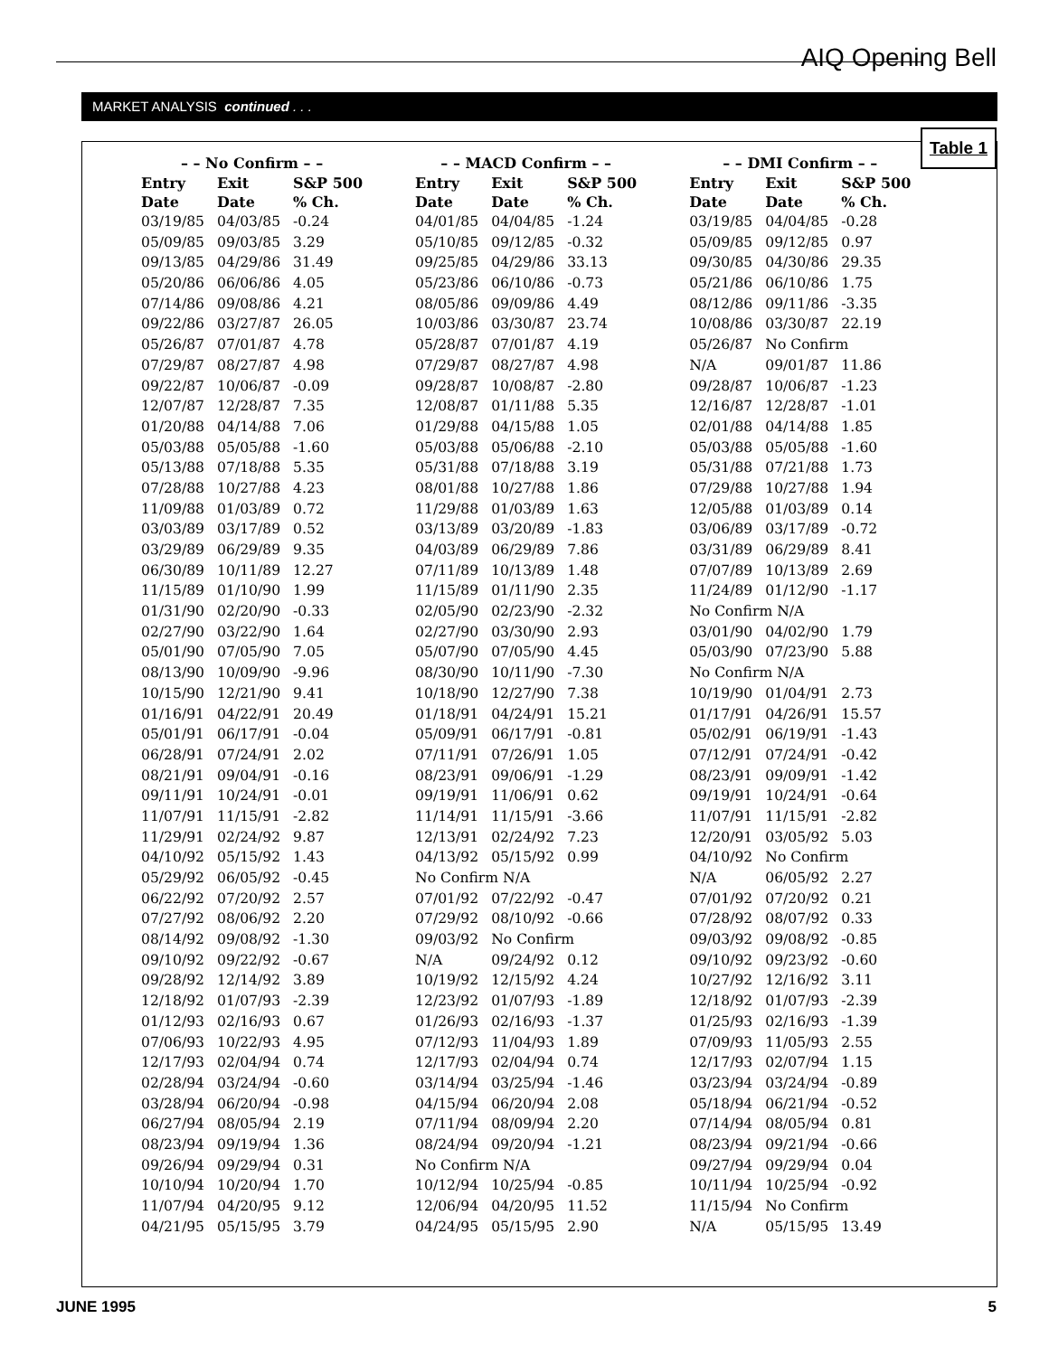AIQ Opening Bell
MARKET ANALYSIS continued . . .
Table 1
| – – No Confirm – – | | | | – – MACD Confirm – – | | | | – – DMI Confirm – – | | |
| --- | --- | --- | --- | --- | --- | --- | --- | --- | --- | --- |
| Entry Date | Exit Date | S&P 500 % Ch. | | Entry Date | Exit Date | S&P 500 % Ch. | | Entry Date | Exit Date | S&P 500 % Ch. |
| 03/19/85 | 04/03/85 | -0.24 | | 04/01/85 | 04/04/85 | -1.24 | | 03/19/85 | 04/04/85 | -0.28 |
| 05/09/85 | 09/03/85 | 3.29 | | 05/10/85 | 09/12/85 | -0.32 | | 05/09/85 | 09/12/85 | 0.97 |
| 09/13/85 | 04/29/86 | 31.49 | | 09/25/85 | 04/29/86 | 33.13 | | 09/30/85 | 04/30/86 | 29.35 |
| 05/20/86 | 06/06/86 | 4.05 | | 05/23/86 | 06/10/86 | -0.73 | | 05/21/86 | 06/10/86 | 1.75 |
| 07/14/86 | 09/08/86 | 4.21 | | 08/05/86 | 09/09/86 | 4.49 | | 08/12/86 | 09/11/86 | -3.35 |
| 09/22/86 | 03/27/87 | 26.05 | | 10/03/86 | 03/30/87 | 23.74 | | 10/08/86 | 03/30/87 | 22.19 |
| 05/26/87 | 07/01/87 | 4.78 | | 05/28/87 | 07/01/87 | 4.19 | | 05/26/87 | No Confirm | |
| 07/29/87 | 08/27/87 | 4.98 | | 07/29/87 | 08/27/87 | 4.98 | | N/A | 09/01/87 | 11.86 |
| 09/22/87 | 10/06/87 | -0.09 | | 09/28/87 | 10/08/87 | -2.80 | | 09/28/87 | 10/06/87 | -1.23 |
| 12/07/87 | 12/28/87 | 7.35 | | 12/08/87 | 01/11/88 | 5.35 | | 12/16/87 | 12/28/87 | -1.01 |
| 01/20/88 | 04/14/88 | 7.06 | | 01/29/88 | 04/15/88 | 1.05 | | 02/01/88 | 04/14/88 | 1.85 |
| 05/03/88 | 05/05/88 | -1.60 | | 05/03/88 | 05/06/88 | -2.10 | | 05/03/88 | 05/05/88 | -1.60 |
| 05/13/88 | 07/18/88 | 5.35 | | 05/31/88 | 07/18/88 | 3.19 | | 05/31/88 | 07/21/88 | 1.73 |
| 07/28/88 | 10/27/88 | 4.23 | | 08/01/88 | 10/27/88 | 1.86 | | 07/29/88 | 10/27/88 | 1.94 |
| 11/09/88 | 01/03/89 | 0.72 | | 11/29/88 | 01/03/89 | 1.63 | | 12/05/88 | 01/03/89 | 0.14 |
| 03/03/89 | 03/17/89 | 0.52 | | 03/13/89 | 03/20/89 | -1.83 | | 03/06/89 | 03/17/89 | -0.72 |
| 03/29/89 | 06/29/89 | 9.35 | | 04/03/89 | 06/29/89 | 7.86 | | 03/31/89 | 06/29/89 | 8.41 |
| 06/30/89 | 10/11/89 | 12.27 | | 07/11/89 | 10/13/89 | 1.48 | | 07/07/89 | 10/13/89 | 2.69 |
| 11/15/89 | 01/10/90 | 1.99 | | 11/15/89 | 01/11/90 | 2.35 | | 11/24/89 | 01/12/90 | -1.17 |
| 01/31/90 | 02/20/90 | -0.33 | | 02/05/90 | 02/23/90 | -2.32 | | No Confirm N/A | | |
| 02/27/90 | 03/22/90 | 1.64 | | 02/27/90 | 03/30/90 | 2.93 | | 03/01/90 | 04/02/90 | 1.79 |
| 05/01/90 | 07/05/90 | 7.05 | | 05/07/90 | 07/05/90 | 4.45 | | 05/03/90 | 07/23/90 | 5.88 |
| 08/13/90 | 10/09/90 | -9.96 | | 08/30/90 | 10/11/90 | -7.30 | | No Confirm N/A | | |
| 10/15/90 | 12/21/90 | 9.41 | | 10/18/90 | 12/27/90 | 7.38 | | 10/19/90 | 01/04/91 | 2.73 |
| 01/16/91 | 04/22/91 | 20.49 | | 01/18/91 | 04/24/91 | 15.21 | | 01/17/91 | 04/26/91 | 15.57 |
| 05/01/91 | 06/17/91 | -0.04 | | 05/09/91 | 06/17/91 | -0.81 | | 05/02/91 | 06/19/91 | -1.43 |
| 06/28/91 | 07/24/91 | 2.02 | | 07/11/91 | 07/26/91 | 1.05 | | 07/12/91 | 07/24/91 | -0.42 |
| 08/21/91 | 09/04/91 | -0.16 | | 08/23/91 | 09/06/91 | -1.29 | | 08/23/91 | 09/09/91 | -1.42 |
| 09/11/91 | 10/24/91 | -0.01 | | 09/19/91 | 11/06/91 | 0.62 | | 09/19/91 | 10/24/91 | -0.64 |
| 11/07/91 | 11/15/91 | -2.82 | | 11/14/91 | 11/15/91 | -3.66 | | 11/07/91 | 11/15/91 | -2.82 |
| 11/29/91 | 02/24/92 | 9.87 | | 12/13/91 | 02/24/92 | 7.23 | | 12/20/91 | 03/05/92 | 5.03 |
| 04/10/92 | 05/15/92 | 1.43 | | 04/13/92 | 05/15/92 | 0.99 | | 04/10/92 | No Confirm | |
| 05/29/92 | 06/05/92 | -0.45 | | No Confirm N/A | | | | N/A | 06/05/92 | 2.27 |
| 06/22/92 | 07/20/92 | 2.57 | | 07/01/92 | 07/22/92 | -0.47 | | 07/01/92 | 07/20/92 | 0.21 |
| 07/27/92 | 08/06/92 | 2.20 | | 07/29/92 | 08/10/92 | -0.66 | | 07/28/92 | 08/07/92 | 0.33 |
| 08/14/92 | 09/08/92 | -1.30 | | 09/03/92 | No Confirm | | | 09/03/92 | 09/08/92 | -0.85 |
| 09/10/92 | 09/22/92 | -0.67 | | N/A | 09/24/92 | 0.12 | | 09/10/92 | 09/23/92 | -0.60 |
| 09/28/92 | 12/14/92 | 3.89 | | 10/19/92 | 12/15/92 | 4.24 | | 10/27/92 | 12/16/92 | 3.11 |
| 12/18/92 | 01/07/93 | -2.39 | | 12/23/92 | 01/07/93 | -1.89 | | 12/18/92 | 01/07/93 | -2.39 |
| 01/12/93 | 02/16/93 | 0.67 | | 01/26/93 | 02/16/93 | -1.37 | | 01/25/93 | 02/16/93 | -1.39 |
| 07/06/93 | 10/22/93 | 4.95 | | 07/12/93 | 11/04/93 | 1.89 | | 07/09/93 | 11/05/93 | 2.55 |
| 12/17/93 | 02/04/94 | 0.74 | | 12/17/93 | 02/04/94 | 0.74 | | 12/17/93 | 02/07/94 | 1.15 |
| 02/28/94 | 03/24/94 | -0.60 | | 03/14/94 | 03/25/94 | -1.46 | | 03/23/94 | 03/24/94 | -0.89 |
| 03/28/94 | 06/20/94 | -0.98 | | 04/15/94 | 06/20/94 | 2.08 | | 05/18/94 | 06/21/94 | -0.52 |
| 06/27/94 | 08/05/94 | 2.19 | | 07/11/94 | 08/09/94 | 2.20 | | 07/14/94 | 08/05/94 | 0.81 |
| 08/23/94 | 09/19/94 | 1.36 | | 08/24/94 | 09/20/94 | -1.21 | | 08/23/94 | 09/21/94 | -0.66 |
| 09/26/94 | 09/29/94 | 0.31 | | No Confirm N/A | | | | 09/27/94 | 09/29/94 | 0.04 |
| 10/10/94 | 10/20/94 | 1.70 | | 10/12/94 | 10/25/94 | -0.85 | | 10/11/94 | 10/25/94 | -0.92 |
| 11/07/94 | 04/20/95 | 9.12 | | 12/06/94 | 04/20/95 | 11.52 | | 11/15/94 | No Confirm | |
| 04/21/95 | 05/15/95 | 3.79 | | 04/24/95 | 05/15/95 | 2.90 | | N/A | 05/15/95 | 13.49 |
JUNE 1995 5